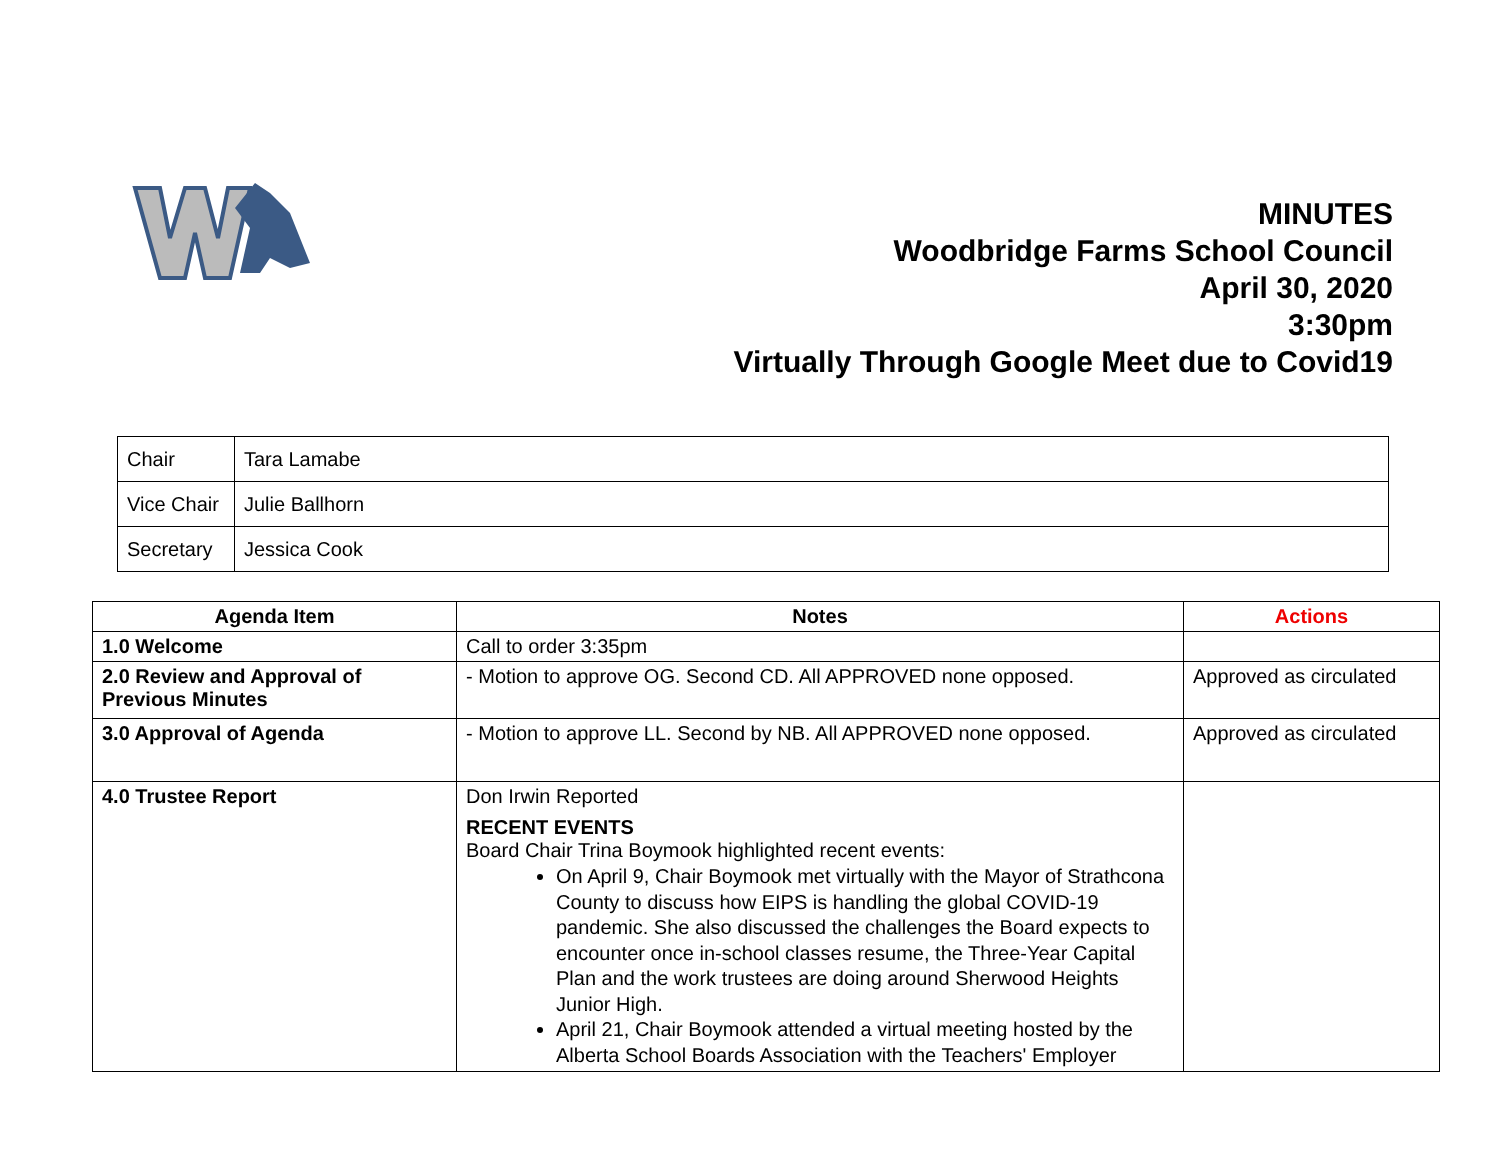MINUTES
Woodbridge Farms School Council
April 30, 2020
3:30pm
Virtually Through Google Meet due to Covid19
| Chair | Tara Lamabe |
| Vice Chair | Julie Ballhorn |
| Secretary | Jessica Cook |
| Agenda Item | Notes | Actions |
| --- | --- | --- |
| 1.0 Welcome | Call to order 3:35pm | |
| 2.0 Review and Approval of Previous Minutes | - Motion to approve OG. Second CD. All APPROVED none opposed. | Approved as circulated |
| 3.0 Approval of Agenda | - Motion to approve LL. Second by NB. All APPROVED none opposed. | Approved as circulated |
| 4.0 Trustee Report | Don Irwin Reported RECENT EVENTS Board Chair Trina Boymook highlighted recent events: On April 9, Chair Boymook met virtually with the Mayor of Strathcona County to discuss how EIPS is handling the global COVID-19 pandemic. She also discussed the challenges the Board expects to encounter once in-school classes resume, the Three-Year Capital Plan and the work trustees are doing around Sherwood Heights Junior High. April 21, Chair Boymook attended a virtual meeting hosted by the Alberta School Boards Association with the Teachers' Employer | |